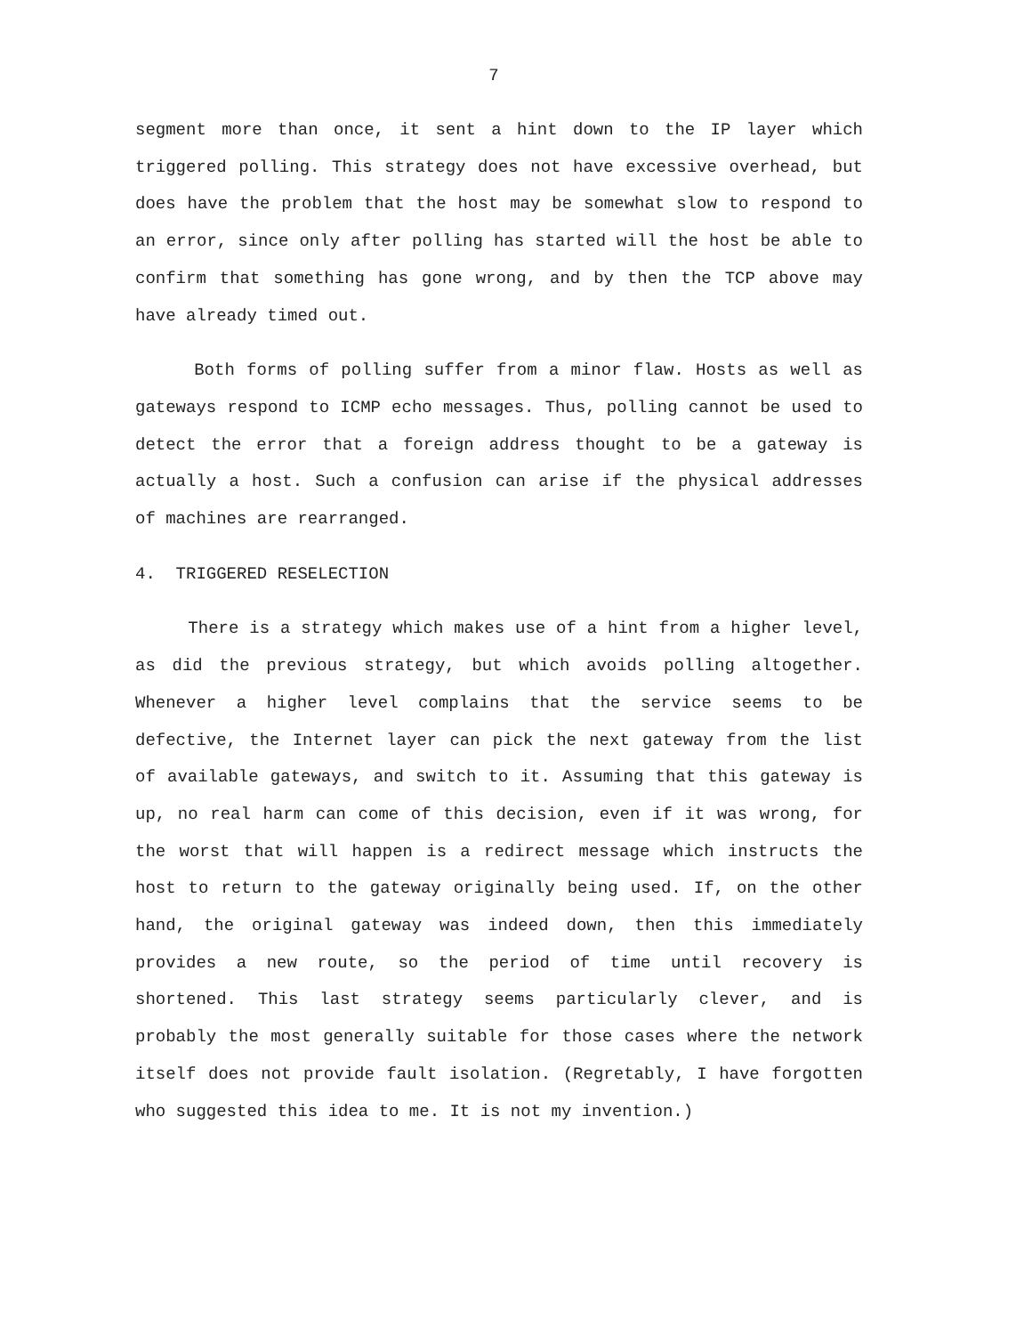7
segment more than once, it sent a hint down to the IP layer which triggered polling. This strategy does not have excessive overhead, but does have the problem that the host may be somewhat slow to respond to an error, since only after polling has started will the host be able to confirm that something has gone wrong, and by then the TCP above may have already timed out.
Both forms of polling suffer from a minor flaw. Hosts as well as gateways respond to ICMP echo messages. Thus, polling cannot be used to detect the error that a foreign address thought to be a gateway is actually a host. Such a confusion can arise if the physical addresses of machines are rearranged.
4. TRIGGERED RESELECTION
There is a strategy which makes use of a hint from a higher level, as did the previous strategy, but which avoids polling altogether. Whenever a higher level complains that the service seems to be defective, the Internet layer can pick the next gateway from the list of available gateways, and switch to it. Assuming that this gateway is up, no real harm can come of this decision, even if it was wrong, for the worst that will happen is a redirect message which instructs the host to return to the gateway originally being used. If, on the other hand, the original gateway was indeed down, then this immediately provides a new route, so the period of time until recovery is shortened. This last strategy seems particularly clever, and is probably the most generally suitable for those cases where the network itself does not provide fault isolation. (Regretably, I have forgotten who suggested this idea to me. It is not my invention.)